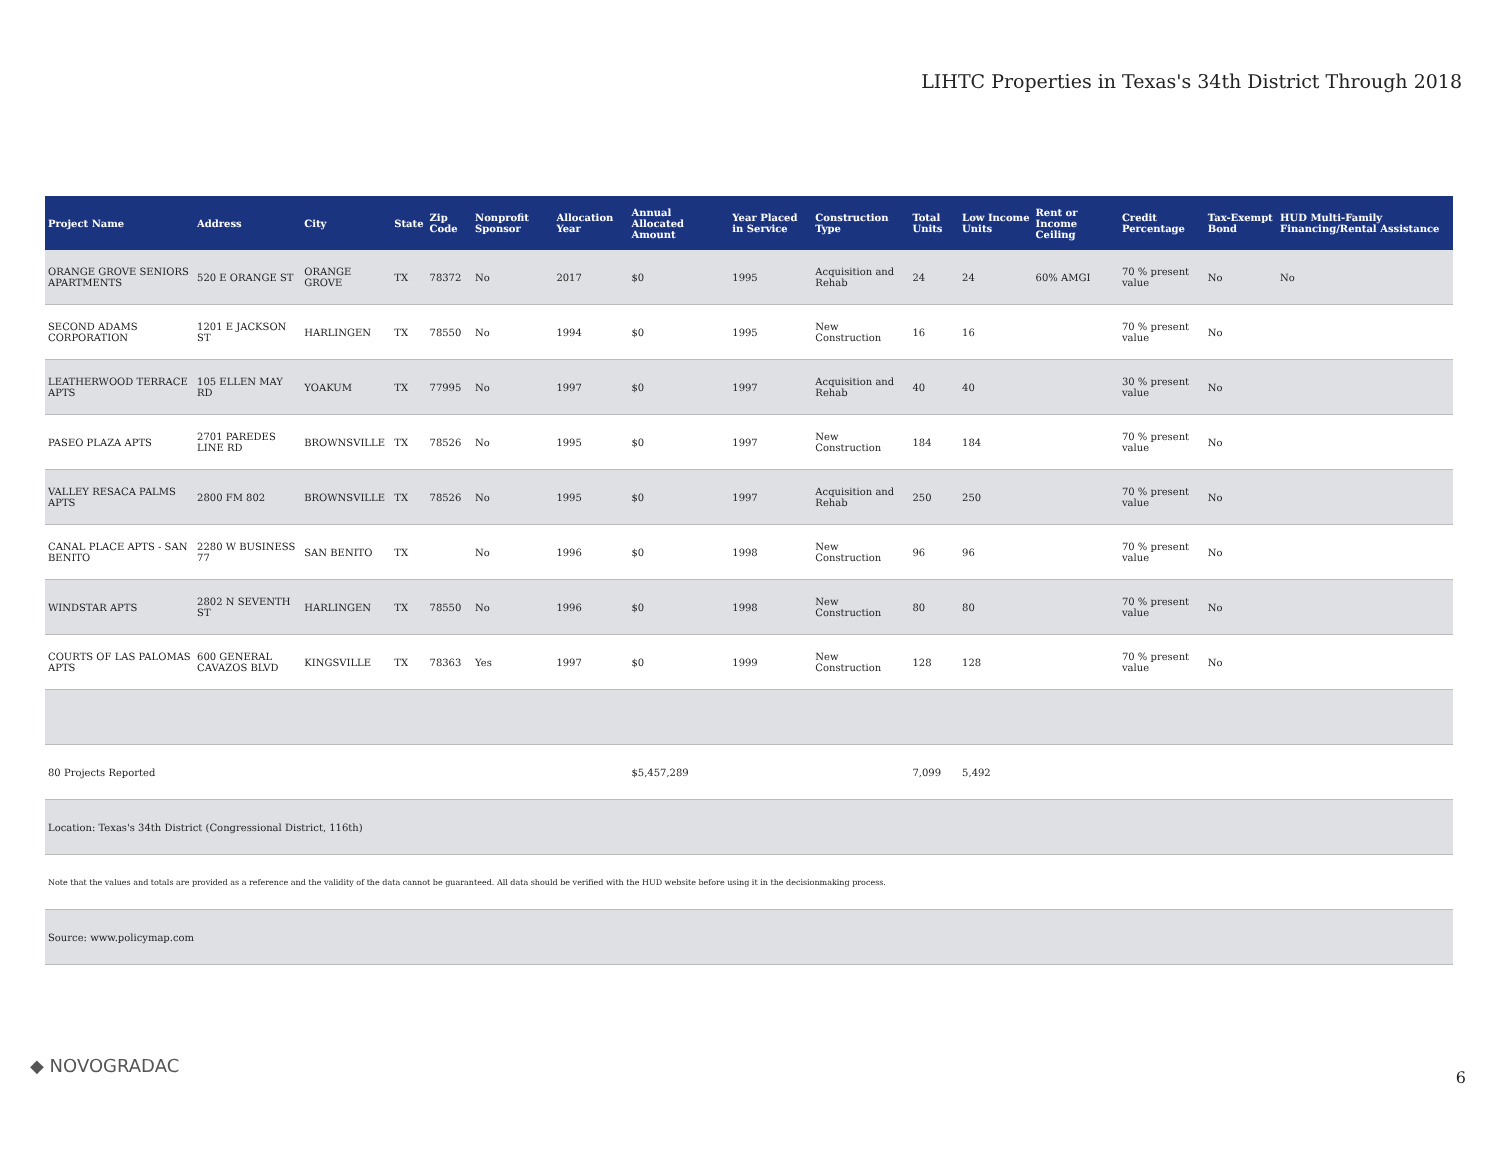LIHTC Properties in Texas's 34th District Through 2018
| Project Name | Address | City | State | Zip Code | Nonprofit Sponsor | Allocation Year | Annual Allocated Amount | Year Placed in Service | Construction Type | Total Units | Low Income Units | Rent or Income Ceiling | Credit Percentage | Tax-Exempt Bond | HUD Multi-Family Financing/Rental Assistance |
| --- | --- | --- | --- | --- | --- | --- | --- | --- | --- | --- | --- | --- | --- | --- | --- |
| ORANGE GROVE SENIORS APARTMENTS | 520 E ORANGE ST | ORANGE GROVE | TX | 78372 | No | 2017 | $0 | 1995 | Acquisition and Rehab | 24 | 24 | 60% AMGI | 70 % present value | No | No |
| SECOND ADAMS CORPORATION | 1201 E JACKSON ST | HARLINGEN | TX | 78550 | No | 1994 | $0 | 1995 | New Construction | 16 | 16 | | 70 % present value | No | |
| LEATHERWOOD TERRACE APTS | 105 ELLEN MAY RD | YOAKUM | TX | 77995 | No | 1997 | $0 | 1997 | Acquisition and Rehab | 40 | 40 | | 30 % present value | No | |
| PASEO PLAZA APTS | 2701 PAREDES LINE RD | BROWNSVILLE | TX | 78526 | No | 1995 | $0 | 1997 | New Construction | 184 | 184 | | 70 % present value | No | |
| VALLEY RESACA PALMS APTS | 2800 FM 802 | BROWNSVILLE | TX | 78526 | No | 1995 | $0 | 1997 | Acquisition and Rehab | 250 | 250 | | 70 % present value | No | |
| CANAL PLACE APTS - SAN BENITO | 2280 W BUSINESS 77 | SAN BENITO | TX | | No | 1996 | $0 | 1998 | New Construction | 96 | 96 | | 70 % present value | No | |
| WINDSTAR APTS | 2802 N SEVENTH ST | HARLINGEN | TX | 78550 | No | 1996 | $0 | 1998 | New Construction | 80 | 80 | | 70 % present value | No | |
| COURTS OF LAS PALOMAS APTS | 600 GENERAL CAVAZOS BLVD | KINGSVILLE | TX | 78363 | Yes | 1997 | $0 | 1999 | New Construction | 128 | 128 | | 70 % present value | No | |
| 80 Projects Reported | | | | | | | $5,457,289 | | | 7,099 | 5,492 | | | | |
| Location: Texas's 34th District (Congressional District, 116th) | | | | | | | | | | | | | | | |
| Note that the values and totals are provided as a reference and the validity of the data cannot be guaranteed. All data should be verified with the HUD website before using it in the decisionmaking process. | | | | | | | | | | | | | | | |
| Source: www.policymap.com | | | | | | | | | | | | | | | |
◆ NOVOGRADAC
6